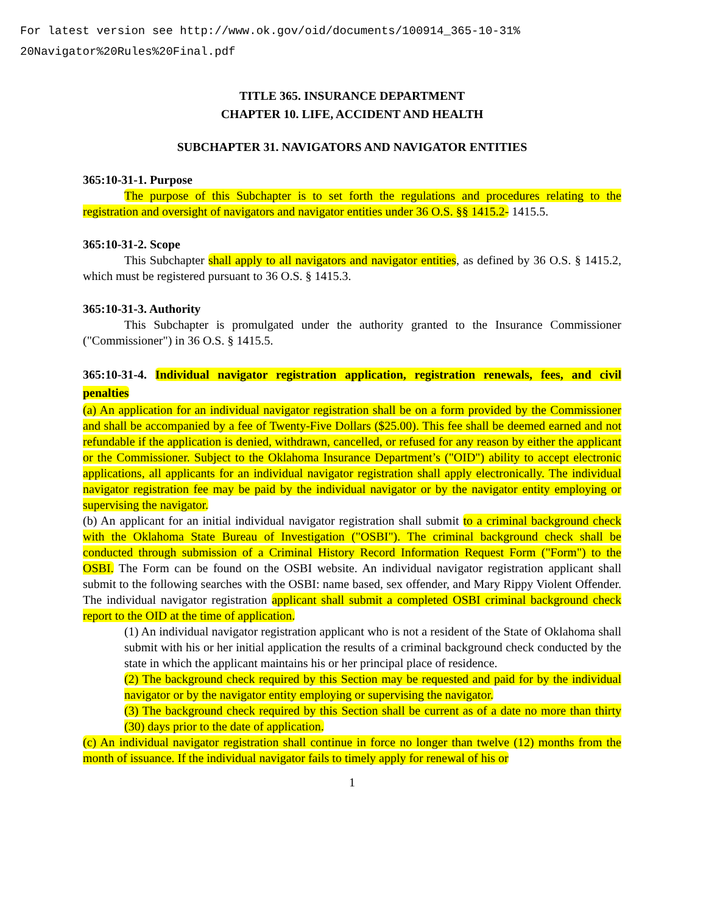For latest version see http://www.ok.gov/oid/documents/100914_365-10-31%
20Navigator%20Rules%20Final.pdf
TITLE 365. INSURANCE DEPARTMENT
CHAPTER 10. LIFE, ACCIDENT AND HEALTH
SUBCHAPTER 31. NAVIGATORS AND NAVIGATOR ENTITIES
365:10-31-1. Purpose
The purpose of this Subchapter is to set forth the regulations and procedures relating to the registration and oversight of navigators and navigator entities under 36 O.S. §§ 1415.2- 1415.5.
365:10-31-2. Scope
This Subchapter shall apply to all navigators and navigator entities, as defined by 36 O.S. § 1415.2, which must be registered pursuant to 36 O.S. § 1415.3.
365:10-31-3. Authority
This Subchapter is promulgated under the authority granted to the Insurance Commissioner ("Commissioner") in 36 O.S. § 1415.5.
365:10-31-4. Individual navigator registration application, registration renewals, fees, and civil penalties
(a) An application for an individual navigator registration shall be on a form provided by the Commissioner and shall be accompanied by a fee of Twenty-Five Dollars ($25.00). This fee shall be deemed earned and not refundable if the application is denied, withdrawn, cancelled, or refused for any reason by either the applicant or the Commissioner. Subject to the Oklahoma Insurance Department’s ("OID") ability to accept electronic applications, all applicants for an individual navigator registration shall apply electronically. The individual navigator registration fee may be paid by the individual navigator or by the navigator entity employing or supervising the navigator.
(b) An applicant for an initial individual navigator registration shall submit to a criminal background check with the Oklahoma State Bureau of Investigation ("OSBI"). The criminal background check shall be conducted through submission of a Criminal History Record Information Request Form ("Form") to the OSBI. The Form can be found on the OSBI website. An individual navigator registration applicant shall submit to the following searches with the OSBI: name based, sex offender, and Mary Rippy Violent Offender. The individual navigator registration applicant shall submit a completed OSBI criminal background check report to the OID at the time of application.
(1) An individual navigator registration applicant who is not a resident of the State of Oklahoma shall submit with his or her initial application the results of a criminal background check conducted by the state in which the applicant maintains his or her principal place of residence.
(2) The background check required by this Section may be requested and paid for by the individual navigator or by the navigator entity employing or supervising the navigator.
(3) The background check required by this Section shall be current as of a date no more than thirty (30) days prior to the date of application.
(c) An individual navigator registration shall continue in force no longer than twelve (12) months from the month of issuance. If the individual navigator fails to timely apply for renewal of his or
1